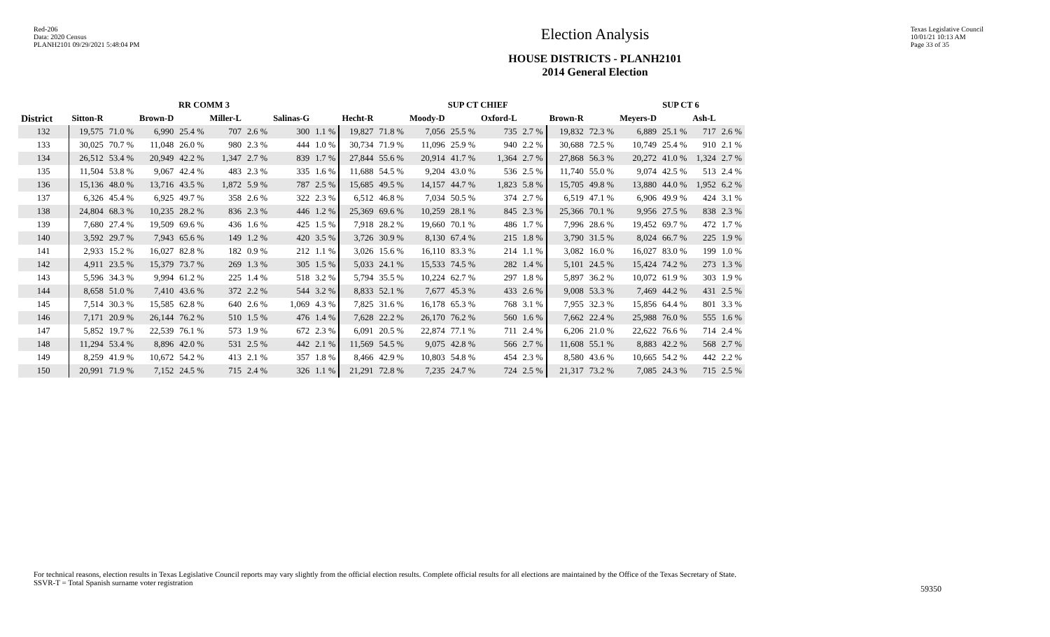Red-206
Data: 2020 Census
PLANH2101 09/29/2021 5:48:04 PM
Election Analysis
HOUSE DISTRICTS - PLANH2101
2014 General Election
Texas Legislative Council
10/01/21 10:13 AM
Page 33 of 35
| | RR COMM 3 | | | | | | | | SUP CT CHIEF | | | | | | | | SUP CT 6 | | | |
| --- | --- | --- | --- | --- | --- | --- | --- | --- | --- | --- | --- | --- | --- | --- | --- | --- | --- | --- | --- | --- |
| District | Sitton-R | | Brown-D | | Miller-L | | Salinas-G | | Hecht-R | | Moody-D | | Oxford-L | | Brown-R | | Meyers-D | | Ash-L | |
| 132 | 19,575 | 71.0 % | 6,990 | 25.4 % | 707 | 2.6 % | 300 | 1.1 % | 19,827 | 71.8 % | 7,056 | 25.5 % | 735 | 2.7 % | 19,832 | 72.3 % | 6,889 | 25.1 % | 717 | 2.6 % |
| 133 | 30,025 | 70.7 % | 11,048 | 26.0 % | 980 | 2.3 % | 444 | 1.0 % | 30,734 | 71.9 % | 11,096 | 25.9 % | 940 | 2.2 % | 30,688 | 72.5 % | 10,749 | 25.4 % | 910 | 2.1 % |
| 134 | 26,512 | 53.4 % | 20,949 | 42.2 % | 1,347 | 2.7 % | 839 | 1.7 % | 27,844 | 55.6 % | 20,914 | 41.7 % | 1,364 | 2.7 % | 27,868 | 56.3 % | 20,272 | 41.0 % | 1,324 | 2.7 % |
| 135 | 11,504 | 53.8 % | 9,067 | 42.4 % | 483 | 2.3 % | 335 | 1.6 % | 11,688 | 54.5 % | 9,204 | 43.0 % | 536 | 2.5 % | 11,740 | 55.0 % | 9,074 | 42.5 % | 513 | 2.4 % |
| 136 | 15,136 | 48.0 % | 13,716 | 43.5 % | 1,872 | 5.9 % | 787 | 2.5 % | 15,685 | 49.5 % | 14,157 | 44.7 % | 1,823 | 5.8 % | 15,705 | 49.8 % | 13,880 | 44.0 % | 1,952 | 6.2 % |
| 137 | 6,326 | 45.4 % | 6,925 | 49.7 % | 358 | 2.6 % | 322 | 2.3 % | 6,512 | 46.8 % | 7,034 | 50.5 % | 374 | 2.7 % | 6,519 | 47.1 % | 6,906 | 49.9 % | 424 | 3.1 % |
| 138 | 24,804 | 68.3 % | 10,235 | 28.2 % | 836 | 2.3 % | 446 | 1.2 % | 25,369 | 69.6 % | 10,259 | 28.1 % | 845 | 2.3 % | 25,366 | 70.1 % | 9,956 | 27.5 % | 838 | 2.3 % |
| 139 | 7,680 | 27.4 % | 19,509 | 69.6 % | 436 | 1.6 % | 425 | 1.5 % | 7,918 | 28.2 % | 19,660 | 70.1 % | 486 | 1.7 % | 7,996 | 28.6 % | 19,452 | 69.7 % | 472 | 1.7 % |
| 140 | 3,592 | 29.7 % | 7,943 | 65.6 % | 149 | 1.2 % | 420 | 3.5 % | 3,726 | 30.9 % | 8,130 | 67.4 % | 215 | 1.8 % | 3,790 | 31.5 % | 8,024 | 66.7 % | 225 | 1.9 % |
| 141 | 2,933 | 15.2 % | 16,027 | 82.8 % | 182 | 0.9 % | 212 | 1.1 % | 3,026 | 15.6 % | 16,110 | 83.3 % | 214 | 1.1 % | 3,082 | 16.0 % | 16,027 | 83.0 % | 199 | 1.0 % |
| 142 | 4,911 | 23.5 % | 15,379 | 73.7 % | 269 | 1.3 % | 305 | 1.5 % | 5,033 | 24.1 % | 15,533 | 74.5 % | 282 | 1.4 % | 5,101 | 24.5 % | 15,424 | 74.2 % | 273 | 1.3 % |
| 143 | 5,596 | 34.3 % | 9,994 | 61.2 % | 225 | 1.4 % | 518 | 3.2 % | 5,794 | 35.5 % | 10,224 | 62.7 % | 297 | 1.8 % | 5,897 | 36.2 % | 10,072 | 61.9 % | 303 | 1.9 % |
| 144 | 8,658 | 51.0 % | 7,410 | 43.6 % | 372 | 2.2 % | 544 | 3.2 % | 8,833 | 52.1 % | 7,677 | 45.3 % | 433 | 2.6 % | 9,008 | 53.3 % | 7,469 | 44.2 % | 431 | 2.5 % |
| 145 | 7,514 | 30.3 % | 15,585 | 62.8 % | 640 | 2.6 % | 1,069 | 4.3 % | 7,825 | 31.6 % | 16,178 | 65.3 % | 768 | 3.1 % | 7,955 | 32.3 % | 15,856 | 64.4 % | 801 | 3.3 % |
| 146 | 7,171 | 20.9 % | 26,144 | 76.2 % | 510 | 1.5 % | 476 | 1.4 % | 7,628 | 22.2 % | 26,170 | 76.2 % | 560 | 1.6 % | 7,662 | 22.4 % | 25,988 | 76.0 % | 555 | 1.6 % |
| 147 | 5,852 | 19.7 % | 22,539 | 76.1 % | 573 | 1.9 % | 672 | 2.3 % | 6,091 | 20.5 % | 22,874 | 77.1 % | 711 | 2.4 % | 6,206 | 21.0 % | 22,622 | 76.6 % | 714 | 2.4 % |
| 148 | 11,294 | 53.4 % | 8,896 | 42.0 % | 531 | 2.5 % | 442 | 2.1 % | 11,569 | 54.5 % | 9,075 | 42.8 % | 566 | 2.7 % | 11,608 | 55.1 % | 8,883 | 42.2 % | 568 | 2.7 % |
| 149 | 8,259 | 41.9 % | 10,672 | 54.2 % | 413 | 2.1 % | 357 | 1.8 % | 8,466 | 42.9 % | 10,803 | 54.8 % | 454 | 2.3 % | 8,580 | 43.6 % | 10,665 | 54.2 % | 442 | 2.2 % |
| 150 | 20,991 | 71.9 % | 7,152 | 24.5 % | 715 | 2.4 % | 326 | 1.1 % | 21,291 | 72.8 % | 7,235 | 24.7 % | 724 | 2.5 % | 21,317 | 73.2 % | 7,085 | 24.3 % | 715 | 2.5 % |
For technical reasons, election results in Texas Legislative Council reports may vary slightly from the official election results. Complete official results for all elections are maintained by the Office of the Texas Secretary of State.
SSVR-T = Total Spanish surname voter registration
59350